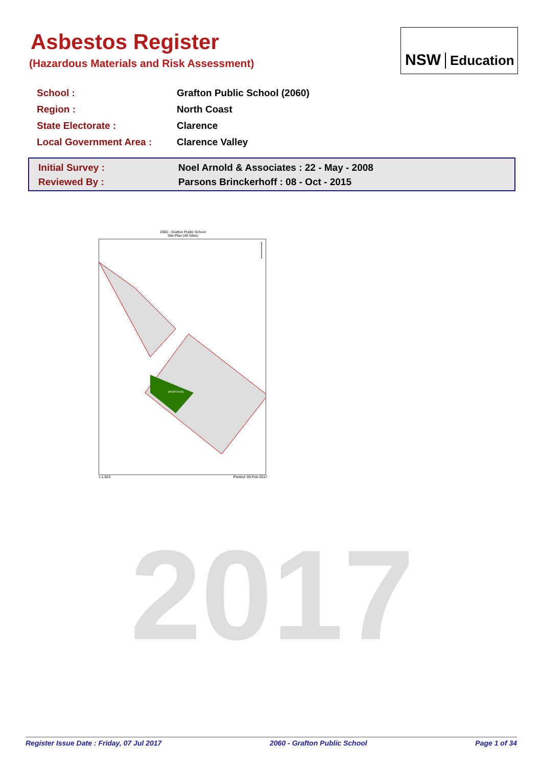Asbestos Register
(Hazardous Materials and Risk Assessment)
NSW Education
| School : | Grafton Public School (2060) |
| Region : | North Coast |
| State Electorate : | Clarence |
| Local Government Area : | Clarence Valley |
| Initial Survey : | Noel Arnold & Associates : 22 - May - 2008 |
| Reviewed By : | Parsons Brinckerhoff : 08 - Oct - 2015 |
2060 - Grafton Public School
Site Plan (All Sites)
SPORT/OVAL
1:1,923 Printed: 03-Feb-2017
2017
Register Issue Date : Friday, 07 Jul 2017 2060 - Grafton Public School Page 1 of 34